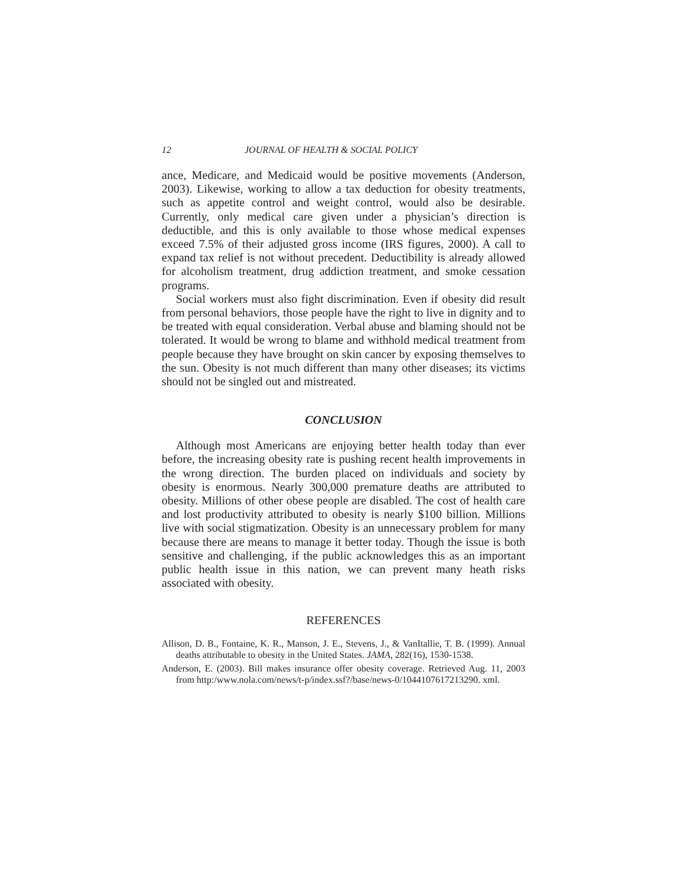12 JOURNAL OF HEALTH & SOCIAL POLICY
ance, Medicare, and Medicaid would be positive movements (Anderson, 2003). Likewise, working to allow a tax deduction for obesity treatments, such as appetite control and weight control, would also be desirable. Currently, only medical care given under a physician’s direction is deductible, and this is only available to those whose medical expenses exceed 7.5% of their adjusted gross income (IRS figures, 2000). A call to expand tax relief is not without precedent. Deductibility is already allowed for alcoholism treatment, drug addiction treatment, and smoke cessation programs.
Social workers must also fight discrimination. Even if obesity did result from personal behaviors, those people have the right to live in dignity and to be treated with equal consideration. Verbal abuse and blaming should not be tolerated. It would be wrong to blame and withhold medical treatment from people because they have brought on skin cancer by exposing themselves to the sun. Obesity is not much different than many other diseases; its victims should not be singled out and mistreated.
CONCLUSION
Although most Americans are enjoying better health today than ever before, the increasing obesity rate is pushing recent health improvements in the wrong direction. The burden placed on individuals and society by obesity is enormous. Nearly 300,000 premature deaths are attributed to obesity. Millions of other obese people are disabled. The cost of health care and lost productivity attributed to obesity is nearly $100 billion. Millions live with social stigmatization. Obesity is an unnecessary problem for many because there are means to manage it better today. Though the issue is both sensitive and challenging, if the public acknowledges this as an important public health issue in this nation, we can prevent many heath risks associated with obesity.
REFERENCES
Allison, D. B., Fontaine, K. R., Manson, J. E., Stevens, J., & VanItallie, T. B. (1999). Annual deaths attributable to obesity in the United States. JAMA, 282(16), 1530-1538.
Anderson, E. (2003). Bill makes insurance offer obesity coverage. Retrieved Aug. 11, 2003 from http:/www.nola.com/news/t-p/index.ssf?/base/news-0/1044107617213290. xml.